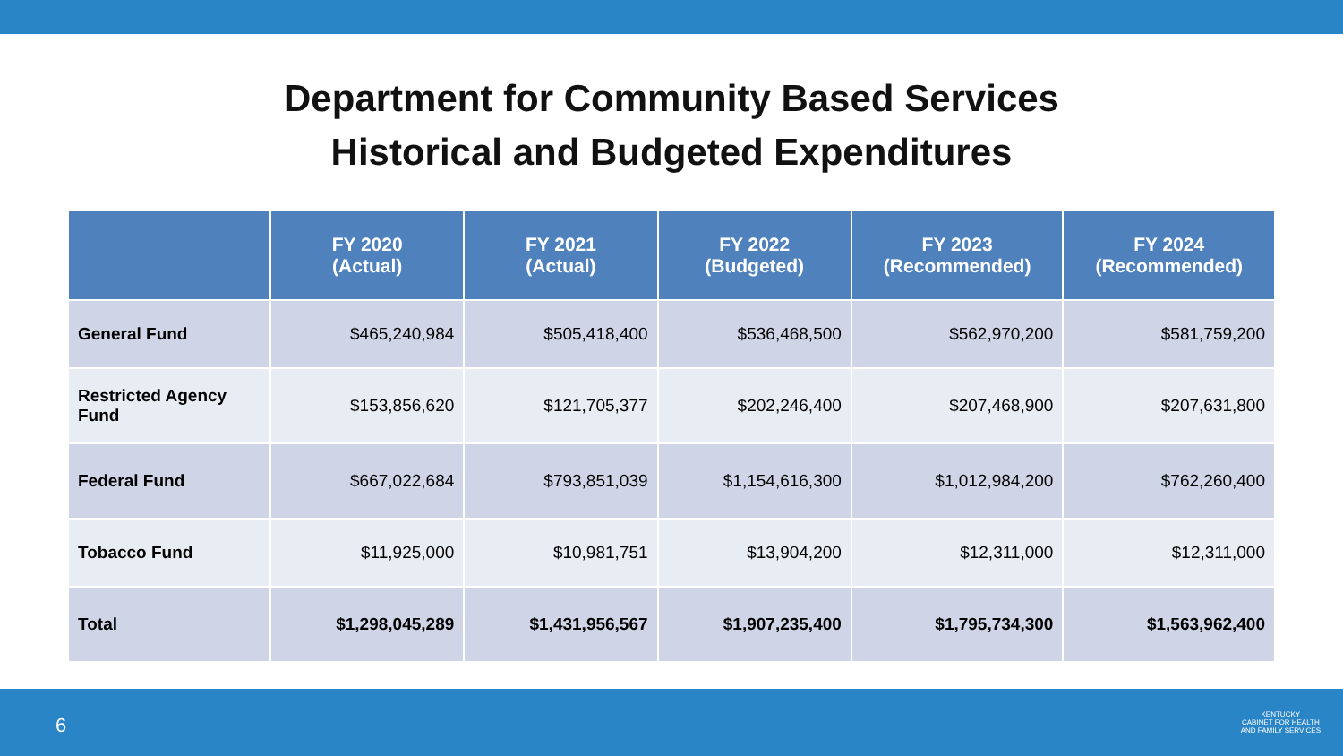Department for Community Based Services
Historical and Budgeted Expenditures
| | FY 2020 (Actual) | FY 2021 (Actual) | FY 2022 (Budgeted) | FY 2023 (Recommended) | FY 2024 (Recommended) |
| --- | --- | --- | --- | --- | --- |
| General Fund | $465,240,984 | $505,418,400 | $536,468,500 | $562,970,200 | $581,759,200 |
| Restricted Agency Fund | $153,856,620 | $121,705,377 | $202,246,400 | $207,468,900 | $207,631,800 |
| Federal Fund | $667,022,684 | $793,851,039 | $1,154,616,300 | $1,012,984,200 | $762,260,400 |
| Tobacco Fund | $11,925,000 | $10,981,751 | $13,904,200 | $12,311,000 | $12,311,000 |
| Total | $1,298,045,289 | $1,431,956,567 | $1,907,235,400 | $1,795,734,300 | $1,563,962,400 |
6
KENTUCKY
CABINET FOR HEALTH
AND FAMILY SERVICES